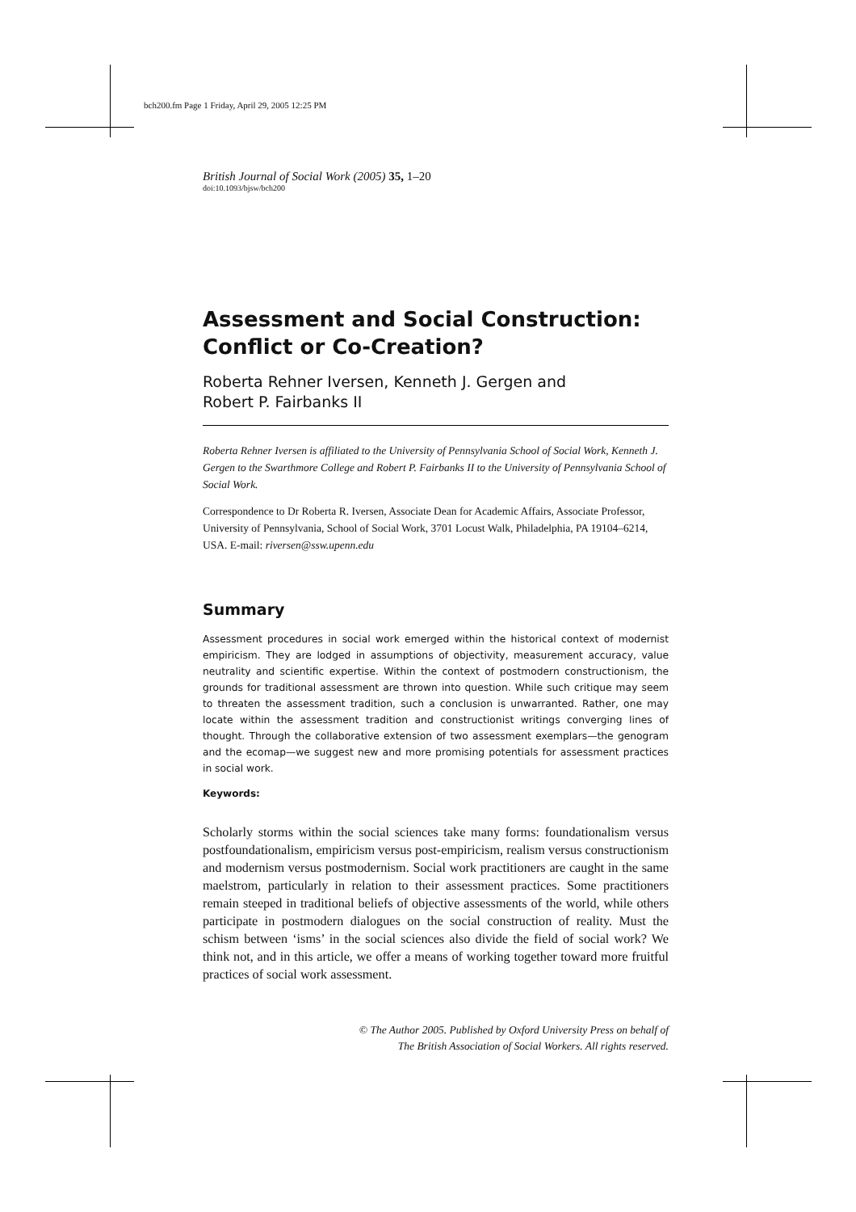bch200.fm Page 1 Friday, April 29, 2005 12:25 PM
British Journal of Social Work (2005) 35, 1–20
doi:10.1093/bjsw/bch200
Assessment and Social Construction:
Conflict or Co-Creation?
Roberta Rehner Iversen, Kenneth J. Gergen and
Robert P. Fairbanks II
Roberta Rehner Iversen is affiliated to the University of Pennsylvania School of Social Work, Kenneth J. Gergen to the Swarthmore College and Robert P. Fairbanks II to the University of Pennsylvania School of Social Work.
Correspondence to Dr Roberta R. Iversen, Associate Dean for Academic Affairs, Associate Professor, University of Pennsylvania, School of Social Work, 3701 Locust Walk, Philadelphia, PA 19104–6214, USA. E-mail: riversen@ssw.upenn.edu
Summary
Assessment procedures in social work emerged within the historical context of modernist empiricism. They are lodged in assumptions of objectivity, measurement accuracy, value neutrality and scientific expertise. Within the context of postmodern constructionism, the grounds for traditional assessment are thrown into question. While such critique may seem to threaten the assessment tradition, such a conclusion is unwarranted. Rather, one may locate within the assessment tradition and constructionist writings converging lines of thought. Through the collaborative extension of two assessment exemplars—the genogram and the ecomap—we suggest new and more promising potentials for assessment practices in social work.
Keywords:
Scholarly storms within the social sciences take many forms: foundationalism versus postfoundationalism, empiricism versus post-empiricism, realism versus constructionism and modernism versus postmodernism. Social work practitioners are caught in the same maelstrom, particularly in relation to their assessment practices. Some practitioners remain steeped in traditional beliefs of objective assessments of the world, while others participate in postmodern dialogues on the social construction of reality. Must the schism between ‘isms’ in the social sciences also divide the field of social work? We think not, and in this article, we offer a means of working together toward more fruitful practices of social work assessment.
© The Author 2005. Published by Oxford University Press on behalf of
The British Association of Social Workers. All rights reserved.